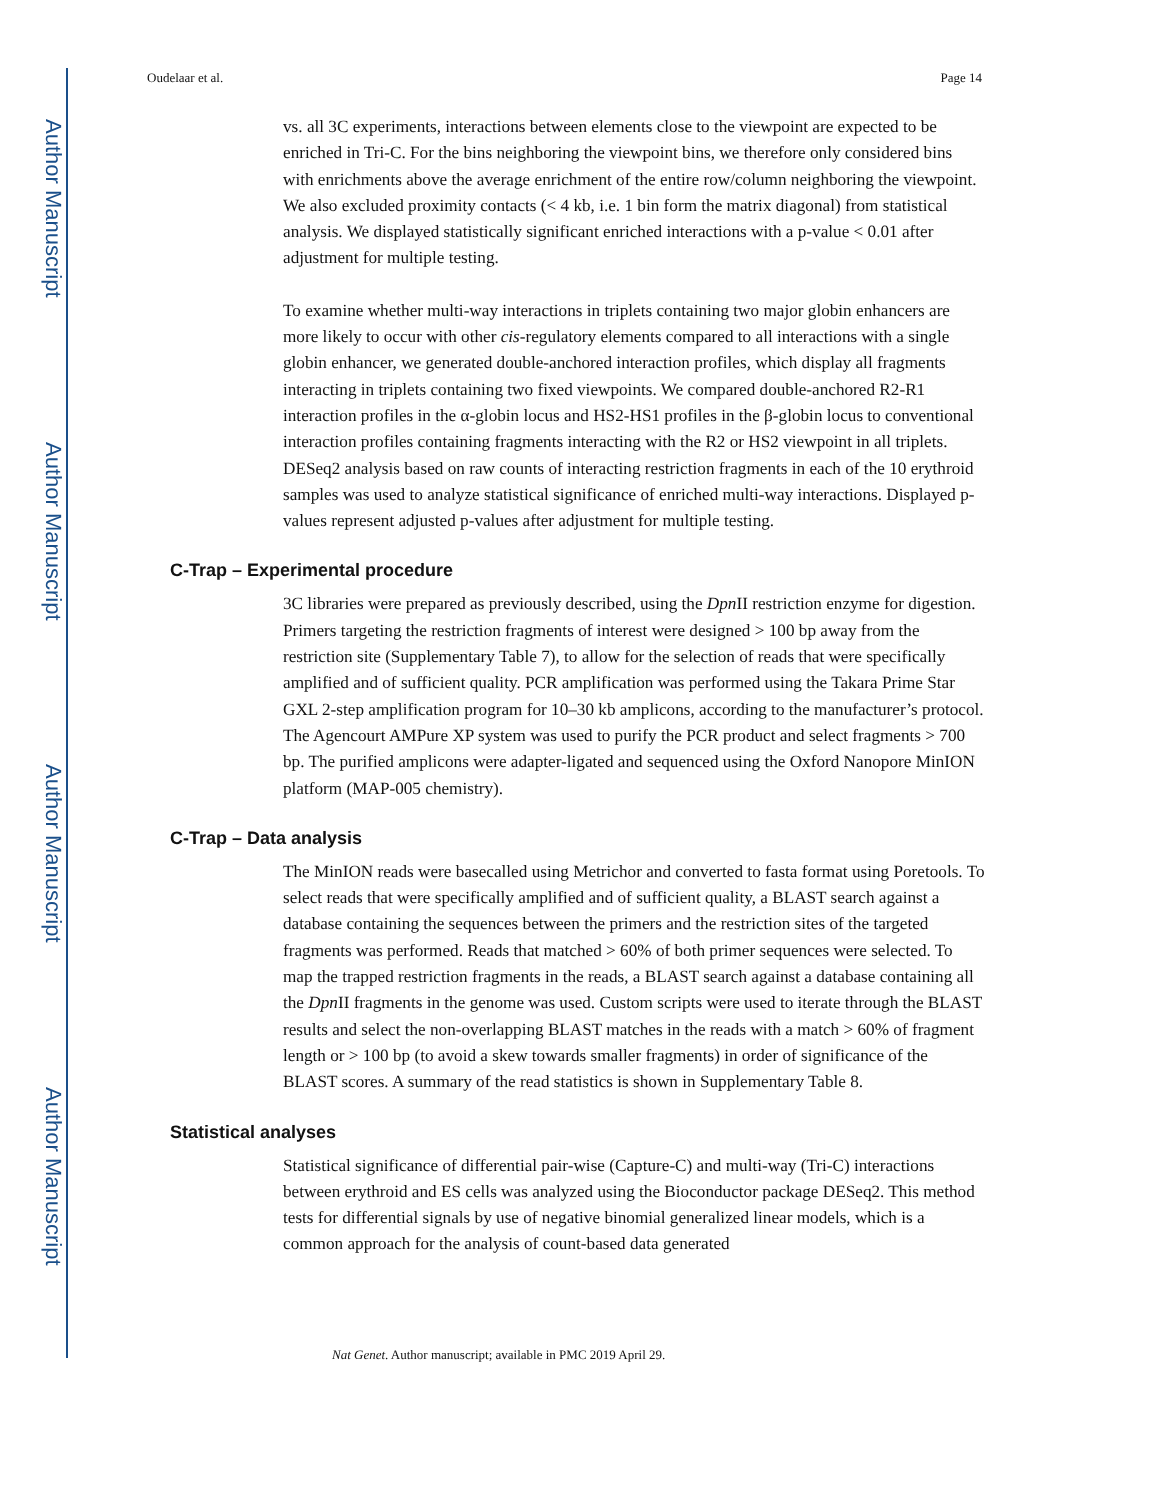Author Manuscript
Author Manuscript
Author Manuscript
Author Manuscript
Oudelaar et al. Page 14
vs. all 3C experiments, interactions between elements close to the viewpoint are expected to be enriched in Tri-C. For the bins neighboring the viewpoint bins, we therefore only considered bins with enrichments above the average enrichment of the entire row/column neighboring the viewpoint. We also excluded proximity contacts (< 4 kb, i.e. 1 bin form the matrix diagonal) from statistical analysis. We displayed statistically significant enriched interactions with a p-value < 0.01 after adjustment for multiple testing.
To examine whether multi-way interactions in triplets containing two major globin enhancers are more likely to occur with other cis-regulatory elements compared to all interactions with a single globin enhancer, we generated double-anchored interaction profiles, which display all fragments interacting in triplets containing two fixed viewpoints. We compared double-anchored R2-R1 interaction profiles in the α-globin locus and HS2-HS1 profiles in the β-globin locus to conventional interaction profiles containing fragments interacting with the R2 or HS2 viewpoint in all triplets. DESeq2 analysis based on raw counts of interacting restriction fragments in each of the 10 erythroid samples was used to analyze statistical significance of enriched multi-way interactions. Displayed p-values represent adjusted p-values after adjustment for multiple testing.
C-Trap – Experimental procedure
3C libraries were prepared as previously described, using the Dpn II restriction enzyme for digestion. Primers targeting the restriction fragments of interest were designed > 100 bp away from the restriction site (Supplementary Table 7), to allow for the selection of reads that were specifically amplified and of sufficient quality. PCR amplification was performed using the Takara Prime Star GXL 2-step amplification program for 10–30 kb amplicons, according to the manufacturer’s protocol. The Agencourt AMPure XP system was used to purify the PCR product and select fragments > 700 bp. The purified amplicons were adapter-ligated and sequenced using the Oxford Nanopore MinION platform (MAP-005 chemistry).
C-Trap – Data analysis
The MinION reads were basecalled using Metrichor and converted to fasta format using Poretools. To select reads that were specifically amplified and of sufficient quality, a BLAST search against a database containing the sequences between the primers and the restriction sites of the targeted fragments was performed. Reads that matched > 60% of both primer sequences were selected. To map the trapped restriction fragments in the reads, a BLAST search against a database containing all the Dpn II fragments in the genome was used. Custom scripts were used to iterate through the BLAST results and select the non-overlapping BLAST matches in the reads with a match > 60% of fragment length or > 100 bp (to avoid a skew towards smaller fragments) in order of significance of the BLAST scores. A summary of the read statistics is shown in Supplementary Table 8.
Statistical analyses
Statistical significance of differential pair-wise (Capture-C) and multi-way (Tri-C) interactions between erythroid and ES cells was analyzed using the Bioconductor package DESeq2. This method tests for differential signals by use of negative binomial generalized linear models, which is a common approach for the analysis of count-based data generated
Nat Genet. Author manuscript; available in PMC 2019 April 29.